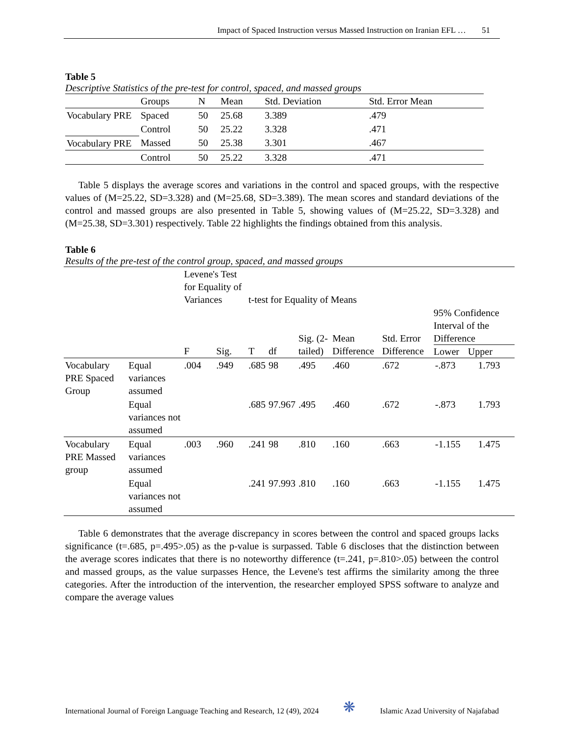Impact of Spaced Instruction versus Massed Instruction on Iranian EFL … 51
Table 5
Descriptive Statistics of the pre-test for control, spaced, and massed groups
| | Groups | N | Mean | Std. Deviation | Std. Error Mean |
| --- | --- | --- | --- | --- | --- |
| Vocabulary PRE | Spaced | 50 | 25.68 | 3.389 | .479 |
| | Control | 50 | 25.22 | 3.328 | .471 |
| Vocabulary PRE | Massed | 50 | 25.38 | 3.301 | .467 |
| | Control | 50 | 25.22 | 3.328 | .471 |
Table 5 displays the average scores and variations in the control and spaced groups, with the respective values of (M=25.22, SD=3.328) and (M=25.68, SD=3.389). The mean scores and standard deviations of the control and massed groups are also presented in Table 5, showing values of (M=25.22, SD=3.328) and (M=25.38, SD=3.301) respectively. Table 22 highlights the findings obtained from this analysis.
Table 6
Results of the pre-test of the control group, spaced, and massed groups
| | | Levene's Test for Equality of Variances | | t-test for Equality of Means | | | | | | |
| --- | --- | --- | --- | --- | --- | --- | --- | --- | --- | --- |
| | | F | Sig. | T | df | Sig. (2-tailed) | Mean Difference | Std. Error Difference | 95% Confidence Interval of the Difference Lower Upper | |
| Vocabulary PRE Spaced Group | Equal variances assumed | .004 | .949 | .685 | 98 | .495 | .460 | .672 | -.873 | 1.793 |
| | Equal variances not assumed | | | .685 | 97.967 | .495 | .460 | .672 | -.873 | 1.793 |
| Vocabulary PRE Massed group | Equal variances assumed | .003 | .960 | .241 | 98 | .810 | .160 | .663 | -1.155 | 1.475 |
| | Equal variances not assumed | | | .241 | 97.993 | .810 | .160 | .663 | -1.155 | 1.475 |
Table 6 demonstrates that the average discrepancy in scores between the control and spaced groups lacks significance (t=.685, p=.495>.05) as the p-value is surpassed. Table 6 discloses that the distinction between the average scores indicates that there is no noteworthy difference (t=.241, p=.810>.05) between the control and massed groups, as the value surpasses Hence, the Levene's test affirms the similarity among the three categories. After the introduction of the intervention, the researcher employed SPSS software to analyze and compare the average values
International Journal of Foreign Language Teaching and Research, 12 (49), 2024 ❋ Islamic Azad University of Najafabad